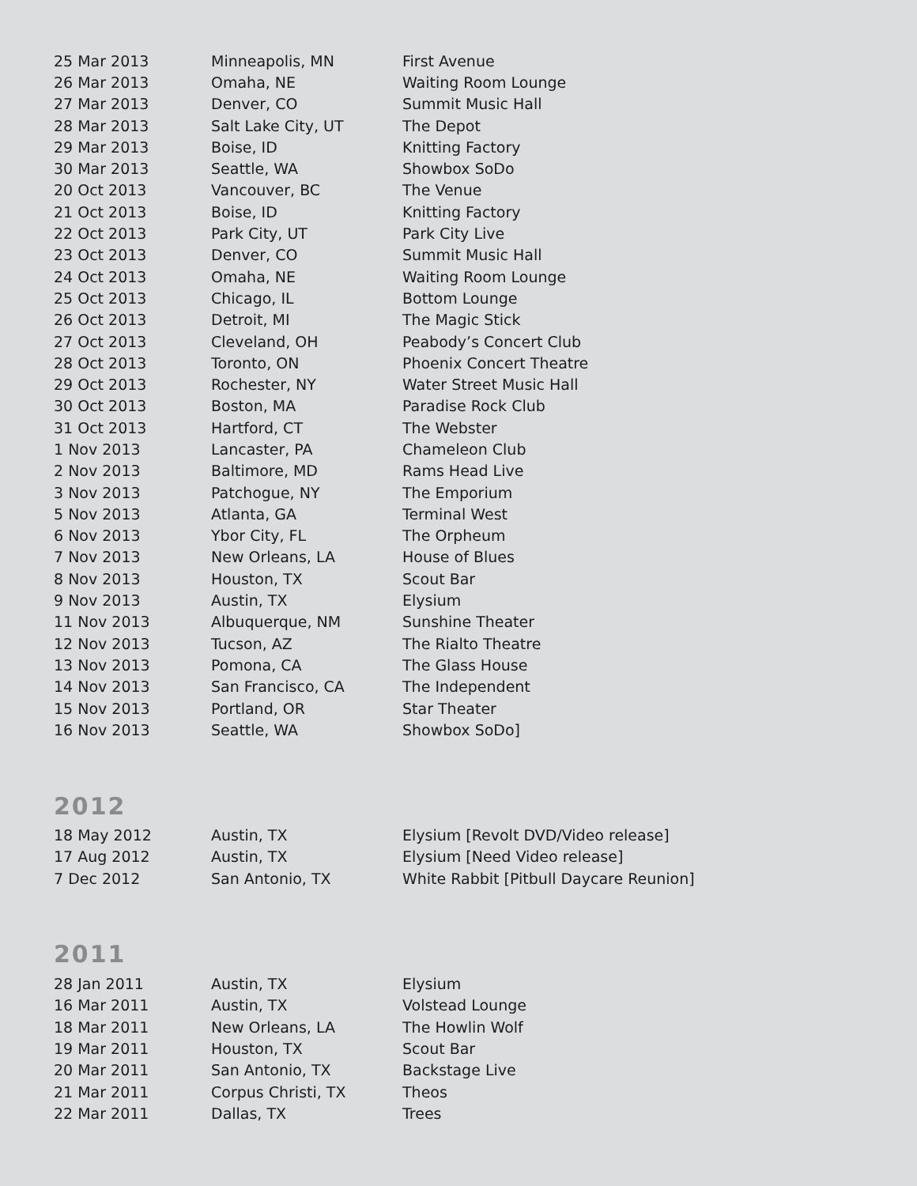| 25 Mar 2013 | Minneapolis, MN | First Avenue |
| 26 Mar 2013 | Omaha, NE | Waiting Room Lounge |
| 27 Mar 2013 | Denver, CO | Summit Music Hall |
| 28 Mar 2013 | Salt Lake City, UT | The Depot |
| 29 Mar 2013 | Boise, ID | Knitting Factory |
| 30 Mar 2013 | Seattle, WA | Showbox SoDo |
| 20 Oct 2013 | Vancouver, BC | The Venue |
| 21 Oct 2013 | Boise, ID | Knitting Factory |
| 22 Oct 2013 | Park City, UT | Park City Live |
| 23 Oct 2013 | Denver, CO | Summit Music Hall |
| 24 Oct 2013 | Omaha, NE | Waiting Room Lounge |
| 25 Oct 2013 | Chicago, IL | Bottom Lounge |
| 26 Oct 2013 | Detroit, MI | The Magic Stick |
| 27 Oct 2013 | Cleveland, OH | Peabody’s Concert Club |
| 28 Oct 2013 | Toronto, ON | Phoenix Concert Theatre |
| 29 Oct 2013 | Rochester, NY | Water Street Music Hall |
| 30 Oct 2013 | Boston, MA | Paradise Rock Club |
| 31 Oct 2013 | Hartford, CT | The Webster |
| 1 Nov 2013 | Lancaster, PA | Chameleon Club |
| 2 Nov 2013 | Baltimore, MD | Rams Head Live |
| 3 Nov 2013 | Patchogue, NY | The Emporium |
| 5 Nov 2013 | Atlanta, GA | Terminal West |
| 6 Nov 2013 | Ybor City, FL | The Orpheum |
| 7 Nov 2013 | New Orleans, LA | House of Blues |
| 8 Nov 2013 | Houston, TX | Scout Bar |
| 9 Nov 2013 | Austin, TX | Elysium |
| 11 Nov 2013 | Albuquerque, NM | Sunshine Theater |
| 12 Nov 2013 | Tucson, AZ | The Rialto Theatre |
| 13 Nov 2013 | Pomona, CA | The Glass House |
| 14 Nov 2013 | San Francisco, CA | The Independent |
| 15 Nov 2013 | Portland, OR | Star Theater |
| 16 Nov 2013 | Seattle, WA | Showbox SoDo] |
2012
| 18 May 2012 | Austin, TX | Elysium [Revolt DVD/Video release] |
| 17 Aug 2012 | Austin, TX | Elysium [Need Video release] |
| 7 Dec 2012 | San Antonio, TX | White Rabbit [Pitbull Daycare Reunion] |
2011
| 28 Jan 2011 | Austin, TX | Elysium |
| 16 Mar 2011 | Austin, TX | Volstead Lounge |
| 18 Mar 2011 | New Orleans, LA | The Howlin Wolf |
| 19 Mar 2011 | Houston, TX | Scout Bar |
| 20 Mar 2011 | San Antonio, TX | Backstage Live |
| 21 Mar 2011 | Corpus Christi, TX | Theos |
| 22 Mar 2011 | Dallas, TX | Trees |